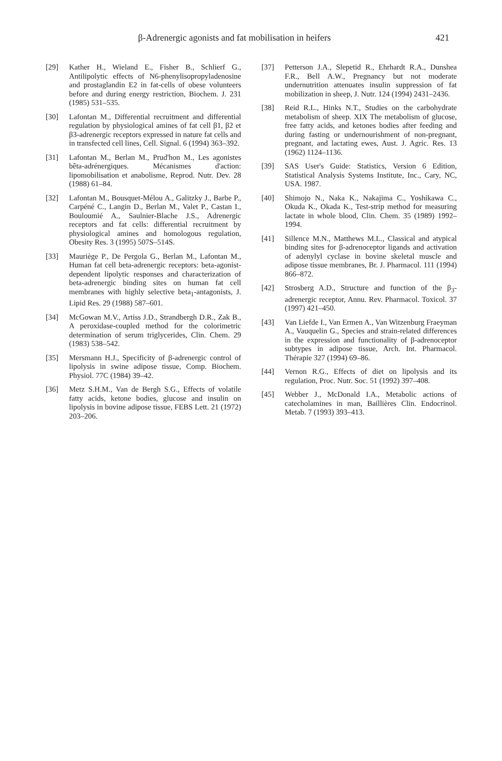β-Adrenergic agonists and fat mobilisation in heifers 421
[29] Kather H., Wieland E., Fisher B., Schlierf G., Antilipolytic effects of N6-phenylisopropyladenosine and prostaglandin E2 in fat-cells of obese volunteers before and during energy restriction, Biochem. J. 231 (1985) 531–535.
[30] Lafontan M., Differential recruitment and differential regulation by physiological amines of fat cell β1, β2 et β3-adrenergic receptors expressed in nature fat cells and in transfected cell lines, Cell. Signal. 6 (1994) 363–392.
[31] Lafontan M., Berlan M., Prud'hon M., Les agonistes bêta-adrénergiques. Mécanismes d'action: lipomobilisation et anabolisme, Reprod. Nutr. Dev. 28 (1988) 61–84.
[32] Lafontan M., Bousquet-Mélou A., Galitzky J., Barbe P., Carpéné C., Langin D., Berlan M., Valet P., Castan I., Bouloumié A., Saulnier-Blache J.S., Adrenergic receptors and fat cells: differential recruitment by physiological amines and homologous regulation, Obesity Res. 3 (1995) 507S–514S.
[33] Mauriège P., De Pergola G., Berlan M., Lafontan M., Human fat cell beta-adrenergic receptors: beta-agonist-dependent lipolytic responses and characterization of beta-adrenergic binding sites on human fat cell membranes with highly selective beta<sub>1</sub>-antagonists, J. Lipid Res. 29 (1988) 587–601.
[34] McGowan M.V., Artiss J.D., Strandbergh D.R., Zak B., A peroxidase-coupled method for the colorimetric determination of serum triglycerides, Clin. Chem. 29 (1983) 538–542.
[35] Mersmann H.J., Specificity of β-adrenergic control of lipolysis in swine adipose tissue, Comp. Biochem. Physiol. 77C (1984) 39–42.
[36] Metz S.H.M., Van de Bergh S.G., Effects of volatile fatty acids, ketone bodies, glucose and insulin on lipolysis in bovine adipose tissue, FEBS Lett. 21 (1972) 203–206.
[37] Petterson J.A., Slepetid R., Ehrhardt R.A., Dunshea F.R., Bell A.W., Pregnancy but not moderate undernutrition attenuates insulin suppression of fat mobilization in sheep, J. Nutr. 124 (1994) 2431–2436.
[38] Reid R.L., Hinks N.T., Studies on the carbohydrate metabolism of sheep. XIX The metabolism of glucose, free fatty acids, and ketones bodies after feeding and during fasting or undernourishment of non-pregnant, pregnant, and lactating ewes, Aust. J. Agric. Res. 13 (1962) 1124–1136.
[39] SAS User's Guide: Statistics, Version 6 Edition, Statistical Analysis Systems Institute, Inc., Cary, NC, USA. 1987.
[40] Shimojo N., Naka K., Nakajima C., Yoshikawa C., Okuda K., Okada K., Test-strip method for measuring lactate in whole blood, Clin. Chem. 35 (1989) 1992–1994.
[41] Sillence M.N., Matthews M.L., Classical and atypical binding sites for β-adrenoceptor ligands and activation of adenylyl cyclase in bovine skeletal muscle and adipose tissue membranes, Br. J. Pharmacol. 111 (1994) 866–872.
[42] Strosberg A.D., Structure and function of the β<sub>3</sub>-adrenergic receptor, Annu. Rev. Pharmacol. Toxicol. 37 (1997) 421–450.
[43] Van Liefde I., Van Ermen A., Van Witzenburg Fraeyman A., Vauquelin G., Species and strain-related differences in the expression and functionality of β-adrenoceptor subtypes in adipose tissue, Arch. Int. Pharmacol. Thérapie 327 (1994) 69–86.
[44] Vernon R.G., Effects of diet on lipolysis and its regulation, Proc. Nutr. Soc. 51 (1992) 397–408.
[45] Webber J., McDonald I.A., Metabolic actions of catecholamines in man, Baillières Clin. Endocrinol. Metab. 7 (1993) 393–413.